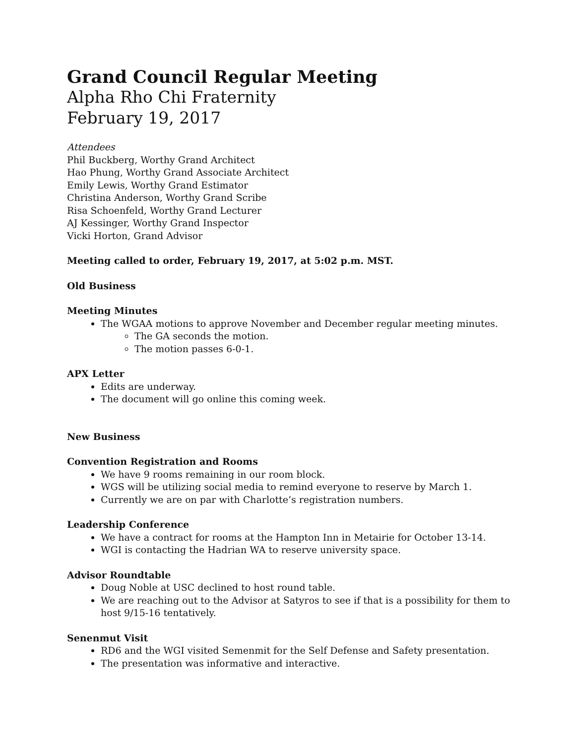Grand Council Regular Meeting
Alpha Rho Chi Fraternity
February 19, 2017
Attendees
Phil Buckberg, Worthy Grand Architect
Hao Phung, Worthy Grand Associate Architect
Emily Lewis, Worthy Grand Estimator
Christina Anderson, Worthy Grand Scribe
Risa Schoenfeld, Worthy Grand Lecturer
AJ Kessinger, Worthy Grand Inspector
Vicki Horton, Grand Advisor
Meeting called to order, February 19, 2017, at 5:02 p.m. MST.
Old Business
Meeting Minutes
The WGAA motions to approve November and December regular meeting minutes.
The GA seconds the motion.
The motion passes 6-0-1.
APX Letter
Edits are underway.
The document will go online this coming week.
New Business
Convention Registration and Rooms
We have 9 rooms remaining in our room block.
WGS will be utilizing social media to remind everyone to reserve by March 1.
Currently we are on par with Charlotte’s registration numbers.
Leadership Conference
We have a contract for rooms at the Hampton Inn in Metairie for October 13-14.
WGI is contacting the Hadrian WA to reserve university space.
Advisor Roundtable
Doug Noble at USC declined to host round table.
We are reaching out to the Advisor at Satyros to see if that is a possibility for them to host 9/15-16 tentatively.
Senenmut Visit
RD6 and the WGI visited Semenmit for the Self Defense and Safety presentation.
The presentation was informative and interactive.